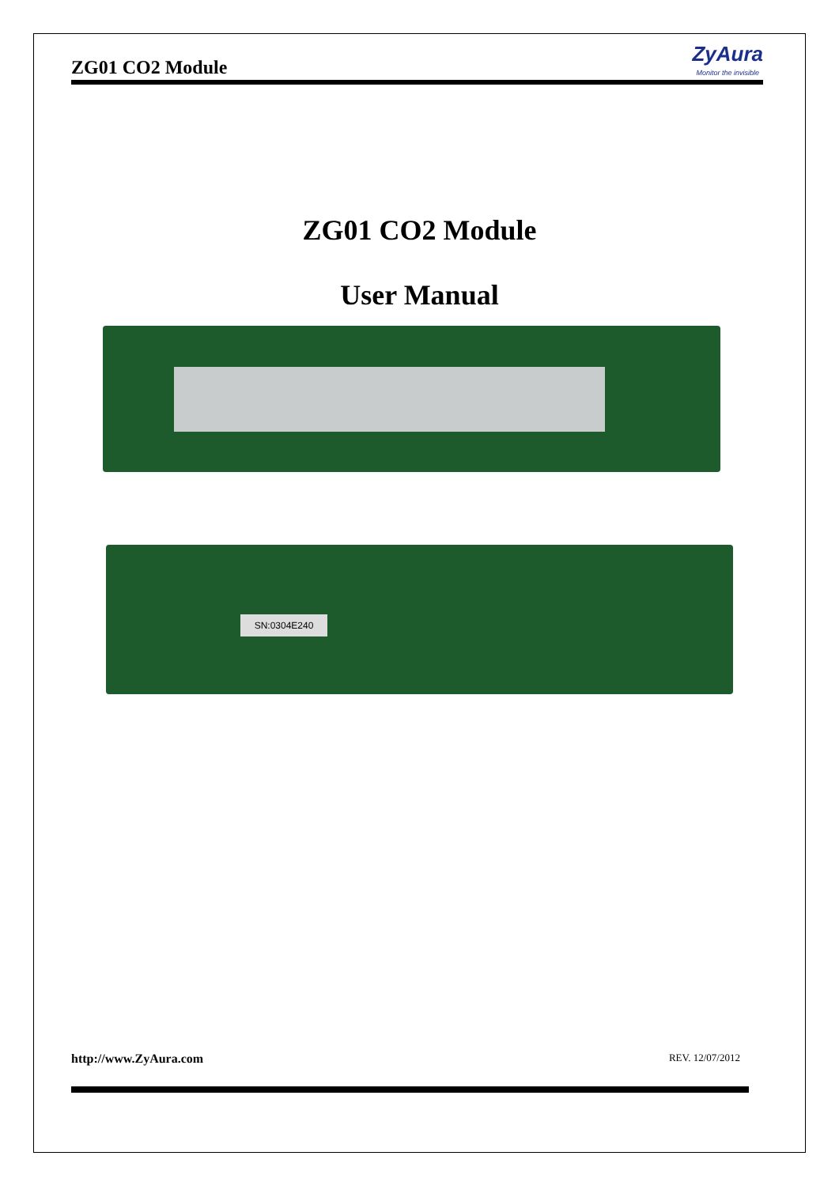ZG01 CO2 Module
ZyAura
Monitor the invisible
ZG01 CO2 Module
User Manual
SN:0304E240
http://www.ZyAura.com REV. 12/07/2012